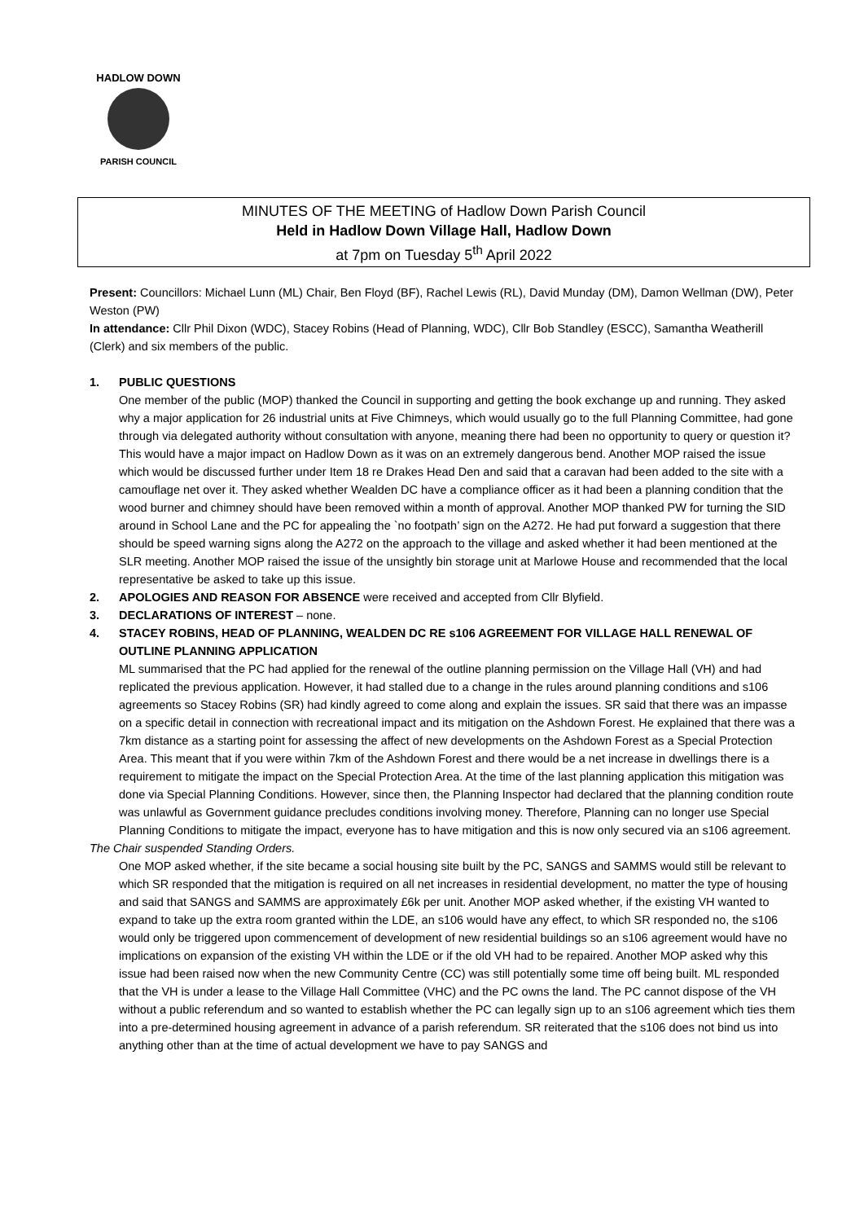HADLOW DOWN
PARISH COUNCIL
MINUTES OF THE MEETING of Hadlow Down Parish Council
Held in Hadlow Down Village Hall, Hadlow Down
at 7pm on Tuesday 5<sup>th</sup> April 2022
Present: Councillors: Michael Lunn (ML) Chair, Ben Floyd (BF), Rachel Lewis (RL), David Munday (DM), Damon Wellman (DW), Peter Weston (PW)
In attendance: Cllr Phil Dixon (WDC), Stacey Robins (Head of Planning, WDC), Cllr Bob Standley (ESCC), Samantha Weatherill (Clerk) and six members of the public.
1. PUBLIC QUESTIONS
One member of the public (MOP) thanked the Council in supporting and getting the book exchange up and running. They asked why a major application for 26 industrial units at Five Chimneys, which would usually go to the full Planning Committee, had gone through via delegated authority without consultation with anyone, meaning there had been no opportunity to query or question it? This would have a major impact on Hadlow Down as it was on an extremely dangerous bend. Another MOP raised the issue which would be discussed further under Item 18 re Drakes Head Den and said that a caravan had been added to the site with a camouflage net over it. They asked whether Wealden DC have a compliance officer as it had been a planning condition that the wood burner and chimney should have been removed within a month of approval. Another MOP thanked PW for turning the SID around in School Lane and the PC for appealing the `no footpath’ sign on the A272. He had put forward a suggestion that there should be speed warning signs along the A272 on the approach to the village and asked whether it had been mentioned at the SLR meeting. Another MOP raised the issue of the unsightly bin storage unit at Marlowe House and recommended that the local representative be asked to take up this issue.
2. APOLOGIES AND REASON FOR ABSENCE were received and accepted from Cllr Blyfield.
3. DECLARATIONS OF INTEREST – none.
4. STACEY ROBINS, HEAD OF PLANNING, WEALDEN DC RE s106 AGREEMENT FOR VILLAGE HALL RENEWAL OF OUTLINE PLANNING APPLICATION
ML summarised that the PC had applied for the renewal of the outline planning permission on the Village Hall (VH) and had replicated the previous application. However, it had stalled due to a change in the rules around planning conditions and s106 agreements so Stacey Robins (SR) had kindly agreed to come along and explain the issues. SR said that there was an impasse on a specific detail in connection with recreational impact and its mitigation on the Ashdown Forest. He explained that there was a 7km distance as a starting point for assessing the affect of new developments on the Ashdown Forest as a Special Protection Area. This meant that if you were within 7km of the Ashdown Forest and there would be a net increase in dwellings there is a requirement to mitigate the impact on the Special Protection Area. At the time of the last planning application this mitigation was done via Special Planning Conditions. However, since then, the Planning Inspector had declared that the planning condition route was unlawful as Government guidance precludes conditions involving money. Therefore, Planning can no longer use Special Planning Conditions to mitigate the impact, everyone has to have mitigation and this is now only secured via an s106 agreement.
The Chair suspended Standing Orders.
One MOP asked whether, if the site became a social housing site built by the PC, SANGS and SAMMS would still be relevant to which SR responded that the mitigation is required on all net increases in residential development, no matter the type of housing and said that SANGS and SAMMS are approximately £6k per unit. Another MOP asked whether, if the existing VH wanted to expand to take up the extra room granted within the LDE, an s106 would have any effect, to which SR responded no, the s106 would only be triggered upon commencement of development of new residential buildings so an s106 agreement would have no implications on expansion of the existing VH within the LDE or if the old VH had to be repaired. Another MOP asked why this issue had been raised now when the new Community Centre (CC) was still potentially some time off being built. ML responded that the VH is under a lease to the Village Hall Committee (VHC) and the PC owns the land. The PC cannot dispose of the VH without a public referendum and so wanted to establish whether the PC can legally sign up to an s106 agreement which ties them into a pre-determined housing agreement in advance of a parish referendum. SR reiterated that the s106 does not bind us into anything other than at the time of actual development we have to pay SANGS and